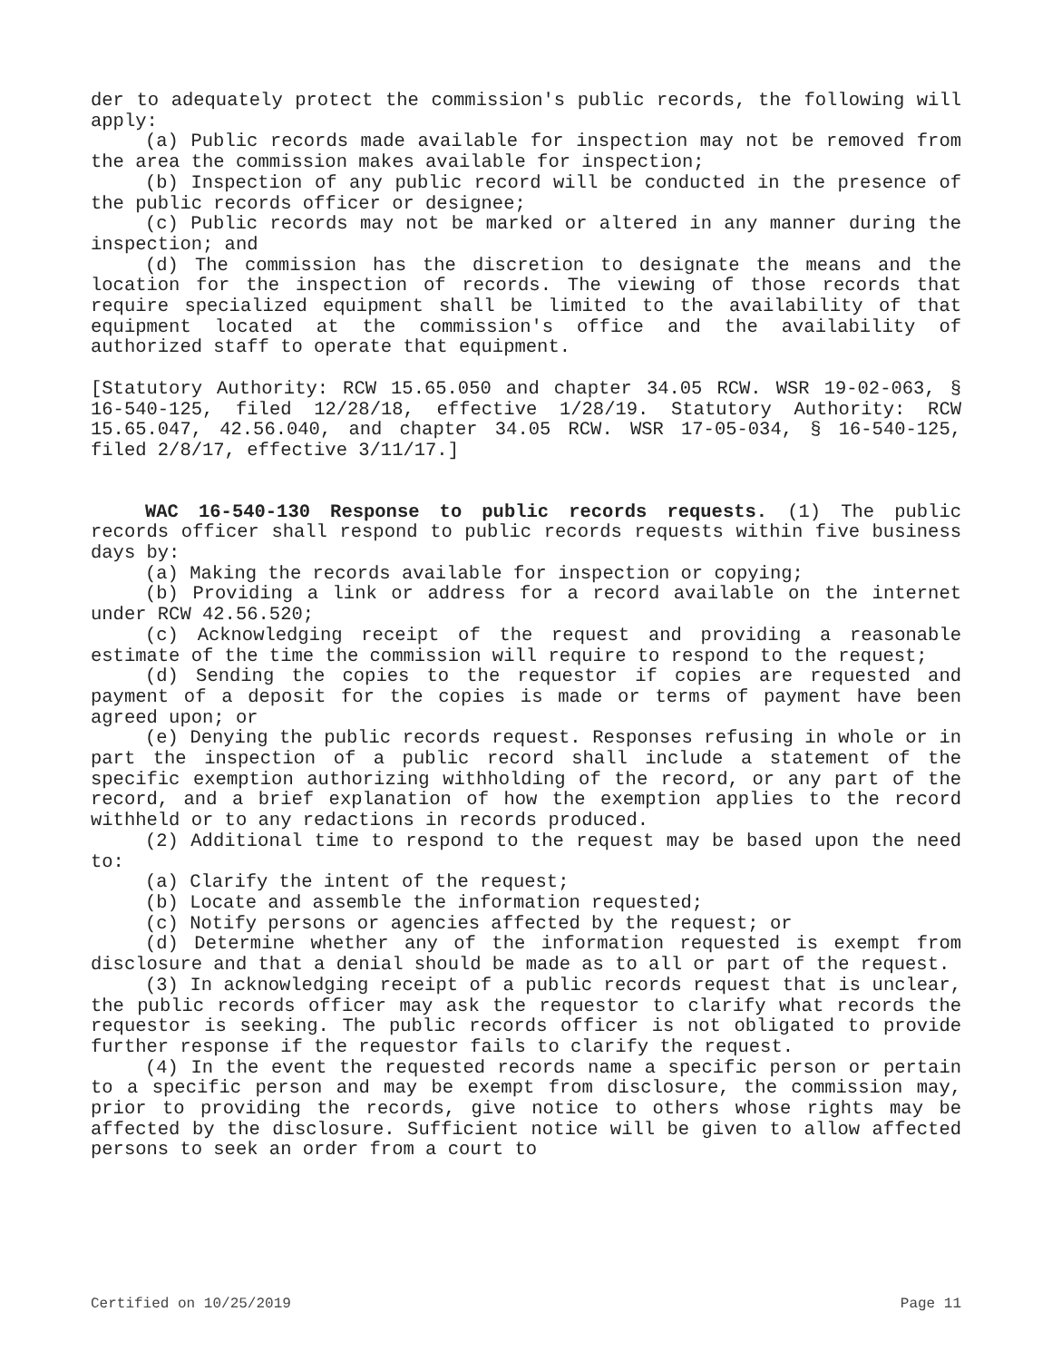der to adequately protect the commission's public records, the following will apply:
(a) Public records made available for inspection may not be removed from the area the commission makes available for inspection;
(b) Inspection of any public record will be conducted in the presence of the public records officer or designee;
(c) Public records may not be marked or altered in any manner during the inspection; and
(d) The commission has the discretion to designate the means and the location for the inspection of records. The viewing of those records that require specialized equipment shall be limited to the availability of that equipment located at the commission's office and the availability of authorized staff to operate that equipment.
[Statutory Authority: RCW 15.65.050 and chapter 34.05 RCW. WSR 19-02-063, § 16-540-125, filed 12/28/18, effective 1/28/19. Statutory Authority: RCW 15.65.047, 42.56.040, and chapter 34.05 RCW. WSR 17-05-034, § 16-540-125, filed 2/8/17, effective 3/11/17.]
WAC 16-540-130 Response to public records requests. (1) The public records officer shall respond to public records requests within five business days by:
(a) Making the records available for inspection or copying;
(b) Providing a link or address for a record available on the internet under RCW 42.56.520;
(c) Acknowledging receipt of the request and providing a reasonable estimate of the time the commission will require to respond to the request;
(d) Sending the copies to the requestor if copies are requested and payment of a deposit for the copies is made or terms of payment have been agreed upon; or
(e) Denying the public records request. Responses refusing in whole or in part the inspection of a public record shall include a statement of the specific exemption authorizing withholding of the record, or any part of the record, and a brief explanation of how the exemption applies to the record withheld or to any redactions in records produced.
(2) Additional time to respond to the request may be based upon the need to:
(a) Clarify the intent of the request;
(b) Locate and assemble the information requested;
(c) Notify persons or agencies affected by the request; or
(d) Determine whether any of the information requested is exempt from disclosure and that a denial should be made as to all or part of the request.
(3) In acknowledging receipt of a public records request that is unclear, the public records officer may ask the requestor to clarify what records the requestor is seeking. The public records officer is not obligated to provide further response if the requestor fails to clarify the request.
(4) In the event the requested records name a specific person or pertain to a specific person and may be exempt from disclosure, the commission may, prior to providing the records, give notice to others whose rights may be affected by the disclosure. Sufficient notice will be given to allow affected persons to seek an order from a court to
Certified on 10/25/2019 Page 11